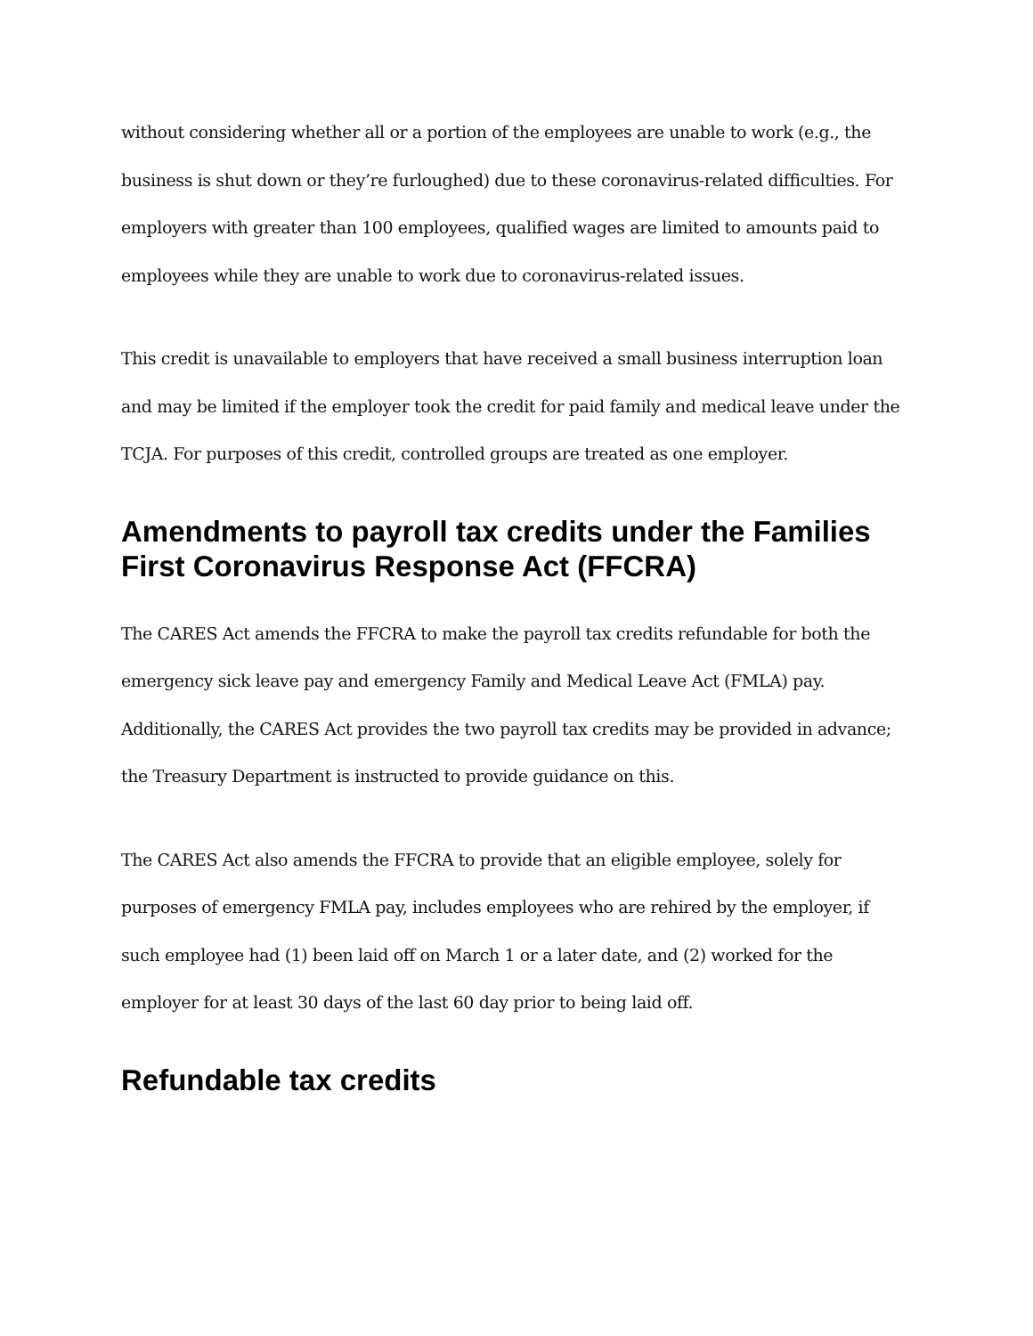without considering whether all or a portion of the employees are unable to work (e.g., the business is shut down or they’re furloughed) due to these coronavirus-related difficulties. For employers with greater than 100 employees, qualified wages are limited to amounts paid to employees while they are unable to work due to coronavirus-related issues.
This credit is unavailable to employers that have received a small business interruption loan and may be limited if the employer took the credit for paid family and medical leave under the TCJA. For purposes of this credit, controlled groups are treated as one employer.
Amendments to payroll tax credits under the Families First Coronavirus Response Act (FFCRA)
The CARES Act amends the FFCRA to make the payroll tax credits refundable for both the emergency sick leave pay and emergency Family and Medical Leave Act (FMLA) pay. Additionally, the CARES Act provides the two payroll tax credits may be provided in advance; the Treasury Department is instructed to provide guidance on this.
The CARES Act also amends the FFCRA to provide that an eligible employee, solely for purposes of emergency FMLA pay, includes employees who are rehired by the employer, if such employee had (1) been laid off on March 1 or a later date, and (2) worked for the employer for at least 30 days of the last 60 day prior to being laid off.
Refundable tax credits